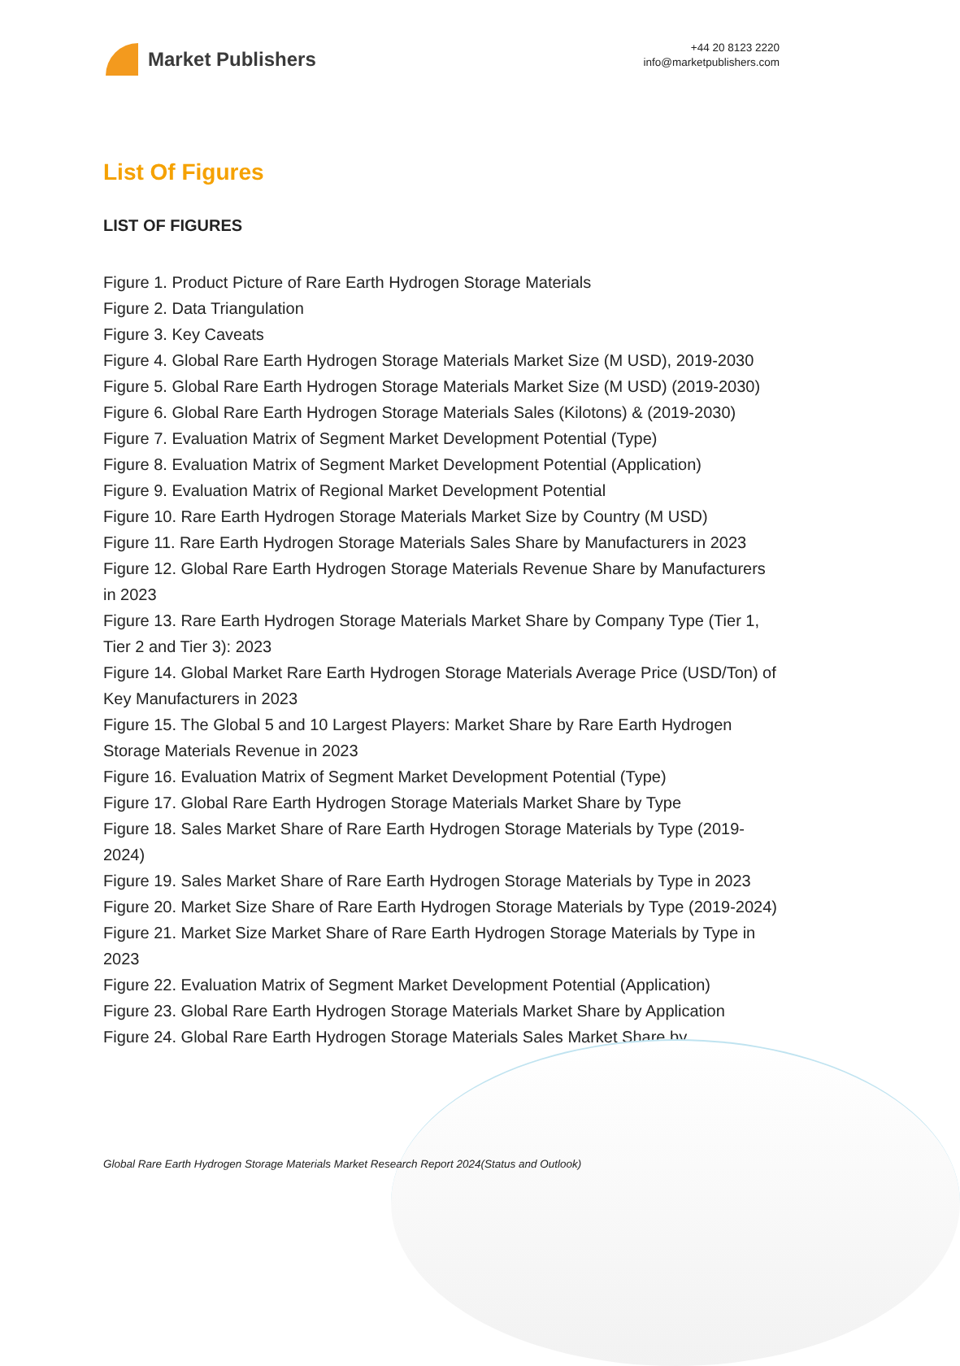Market Publishers
+44 20 8123 2220
info@marketpublishers.com
List Of Figures
LIST OF FIGURES
Figure 1. Product Picture of Rare Earth Hydrogen Storage Materials
Figure 2. Data Triangulation
Figure 3. Key Caveats
Figure 4. Global Rare Earth Hydrogen Storage Materials Market Size (M USD), 2019-2030
Figure 5. Global Rare Earth Hydrogen Storage Materials Market Size (M USD) (2019-2030)
Figure 6. Global Rare Earth Hydrogen Storage Materials Sales (Kilotons) & (2019-2030)
Figure 7. Evaluation Matrix of Segment Market Development Potential (Type)
Figure 8. Evaluation Matrix of Segment Market Development Potential (Application)
Figure 9. Evaluation Matrix of Regional Market Development Potential
Figure 10. Rare Earth Hydrogen Storage Materials Market Size by Country (M USD)
Figure 11. Rare Earth Hydrogen Storage Materials Sales Share by Manufacturers in 2023
Figure 12. Global Rare Earth Hydrogen Storage Materials Revenue Share by Manufacturers in 2023
Figure 13. Rare Earth Hydrogen Storage Materials Market Share by Company Type (Tier 1, Tier 2 and Tier 3): 2023
Figure 14. Global Market Rare Earth Hydrogen Storage Materials Average Price (USD/Ton) of Key Manufacturers in 2023
Figure 15. The Global 5 and 10 Largest Players: Market Share by Rare Earth Hydrogen Storage Materials Revenue in 2023
Figure 16. Evaluation Matrix of Segment Market Development Potential (Type)
Figure 17. Global Rare Earth Hydrogen Storage Materials Market Share by Type
Figure 18. Sales Market Share of Rare Earth Hydrogen Storage Materials by Type (2019-2024)
Figure 19. Sales Market Share of Rare Earth Hydrogen Storage Materials by Type in 2023
Figure 20. Market Size Share of Rare Earth Hydrogen Storage Materials by Type (2019-2024)
Figure 21. Market Size Market Share of Rare Earth Hydrogen Storage Materials by Type in 2023
Figure 22. Evaluation Matrix of Segment Market Development Potential (Application)
Figure 23. Global Rare Earth Hydrogen Storage Materials Market Share by Application
Figure 24. Global Rare Earth Hydrogen Storage Materials Sales Market Share by
Global Rare Earth Hydrogen Storage Materials Market Research Report 2024(Status and Outlook)